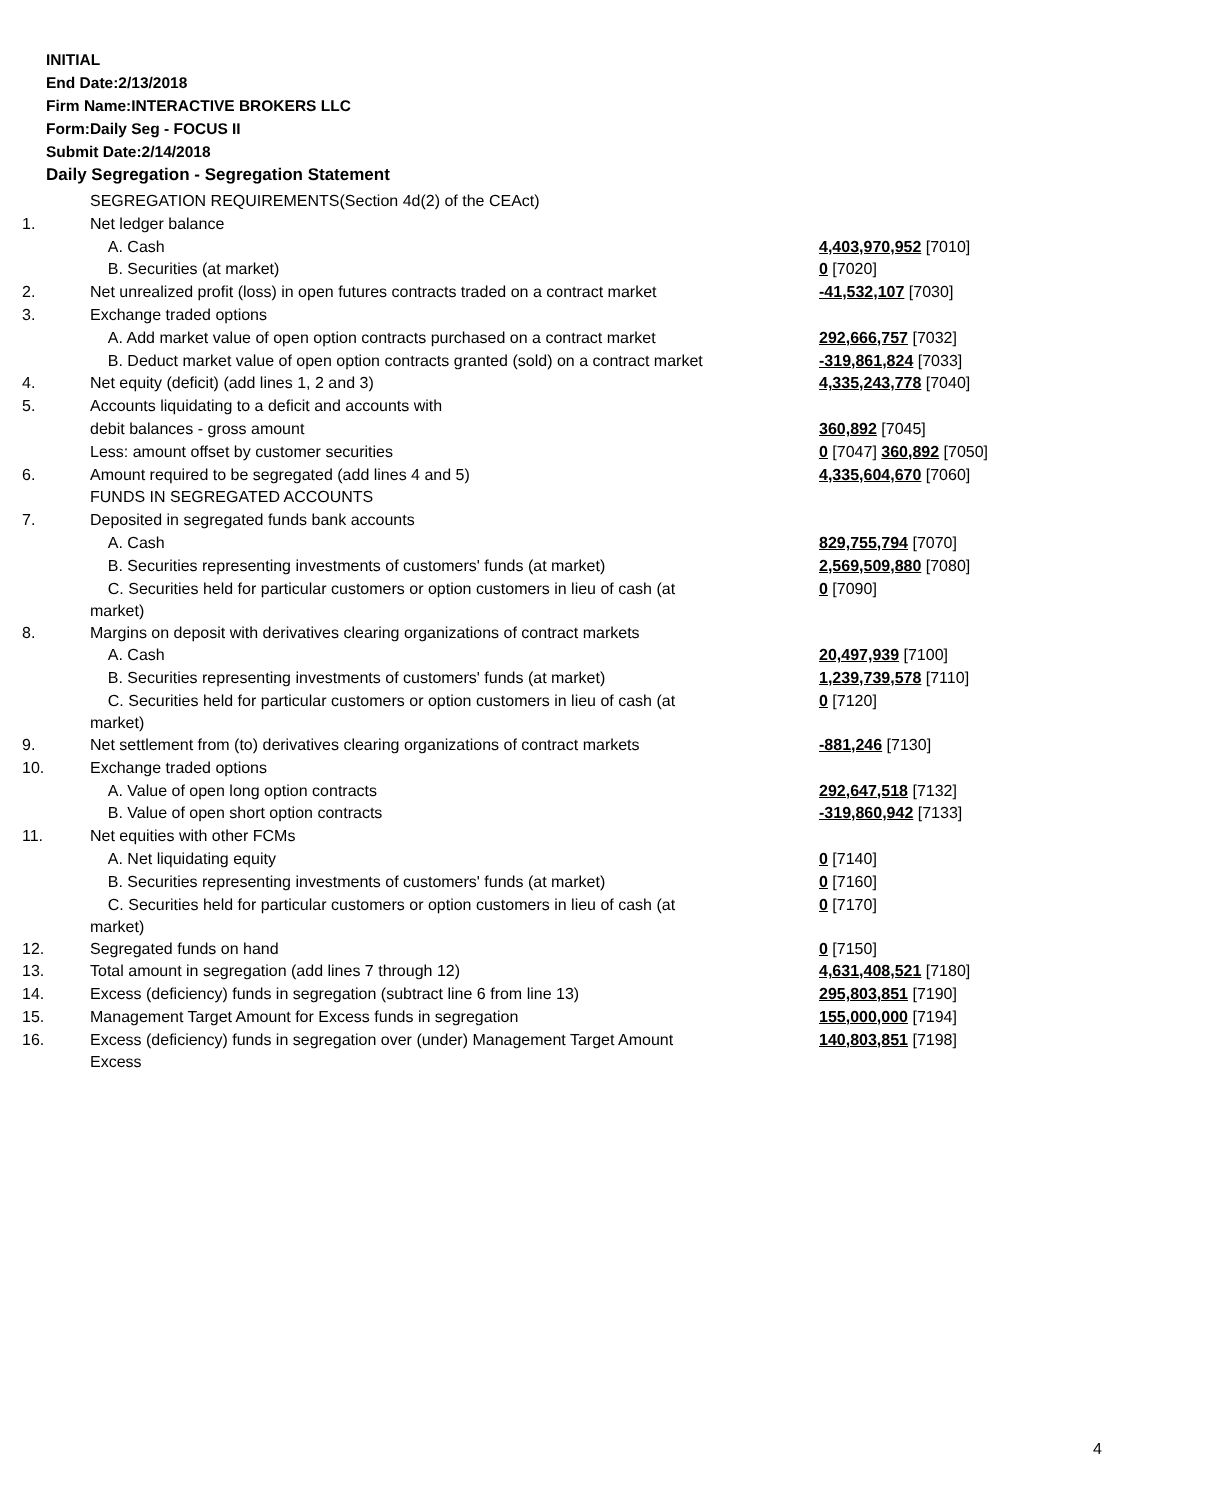INITIAL
End Date:2/13/2018
Firm Name:INTERACTIVE BROKERS LLC
Form:Daily Seg - FOCUS II
Submit Date:2/14/2018
Daily Segregation - Segregation Statement
| | SEGREGATION REQUIREMENTS(Section 4d(2) of the CEAct) | |
| 1. | Net ledger balance | |
| | A. Cash | 4,403,970,952 [7010] |
| | B. Securities (at market) | 0 [7020] |
| 2. | Net unrealized profit (loss) in open futures contracts traded on a contract market | -41,532,107 [7030] |
| 3. | Exchange traded options | |
| | A. Add market value of open option contracts purchased on a contract market | 292,666,757 [7032] |
| | B. Deduct market value of open option contracts granted (sold) on a contract market | -319,861,824 [7033] |
| 4. | Net equity (deficit) (add lines 1, 2 and 3) | 4,335,243,778 [7040] |
| 5. | Accounts liquidating to a deficit and accounts with | |
| | debit balances - gross amount | 360,892 [7045] |
| | Less: amount offset by customer securities | 0 [7047] 360,892 [7050] |
| 6. | Amount required to be segregated (add lines 4 and 5) | 4,335,604,670 [7060] |
| | FUNDS IN SEGREGATED ACCOUNTS | |
| 7. | Deposited in segregated funds bank accounts | |
| | A. Cash | 829,755,794 [7070] |
| | B. Securities representing investments of customers' funds (at market) | 2,569,509,880 [7080] |
| | C. Securities held for particular customers or option customers in lieu of cash (at market) | 0 [7090] |
| 8. | Margins on deposit with derivatives clearing organizations of contract markets | |
| | A. Cash | 20,497,939 [7100] |
| | B. Securities representing investments of customers' funds (at market) | 1,239,739,578 [7110] |
| | C. Securities held for particular customers or option customers in lieu of cash (at market) | 0 [7120] |
| 9. | Net settlement from (to) derivatives clearing organizations of contract markets | -881,246 [7130] |
| 10. | Exchange traded options | |
| | A. Value of open long option contracts | 292,647,518 [7132] |
| | B. Value of open short option contracts | -319,860,942 [7133] |
| 11. | Net equities with other FCMs | |
| | A. Net liquidating equity | 0 [7140] |
| | B. Securities representing investments of customers' funds (at market) | 0 [7160] |
| | C. Securities held for particular customers or option customers in lieu of cash (at market) | 0 [7170] |
| 12. | Segregated funds on hand | 0 [7150] |
| 13. | Total amount in segregation (add lines 7 through 12) | 4,631,408,521 [7180] |
| 14. | Excess (deficiency) funds in segregation (subtract line 6 from line 13) | 295,803,851 [7190] |
| 15. | Management Target Amount for Excess funds in segregation | 155,000,000 [7194] |
| 16. | Excess (deficiency) funds in segregation over (under) Management Target Amount Excess | 140,803,851 [7198] |
4